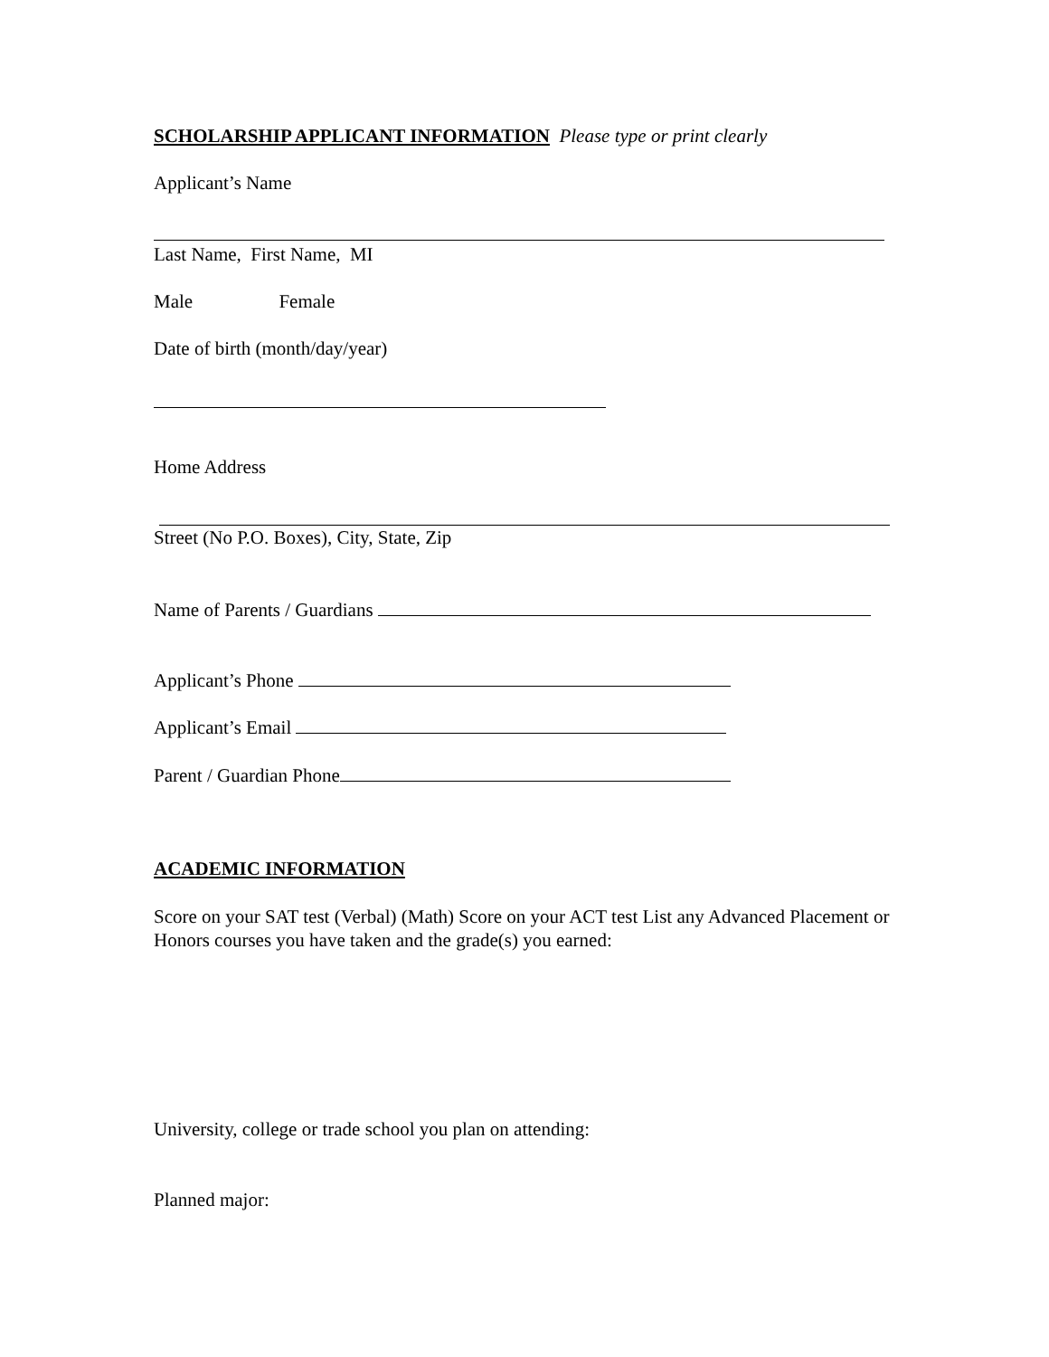SCHOLARSHIP APPLICANT INFORMATION Please type or print clearly
Applicant’s Name
Last Name, First Name, MI
Male Female
Date of birth (month/day/year)
Home Address
Street (No P.O. Boxes), City, State, Zip
Name of Parents / Guardians
Applicant’s Phone
Applicant’s Email
Parent / Guardian Phone
ACADEMIC INFORMATION
Score on your SAT test (Verbal) (Math) Score on your ACT test List any Advanced Placement or Honors courses you have taken and the grade(s) you earned:
University, college or trade school you plan on attending:
Planned major: